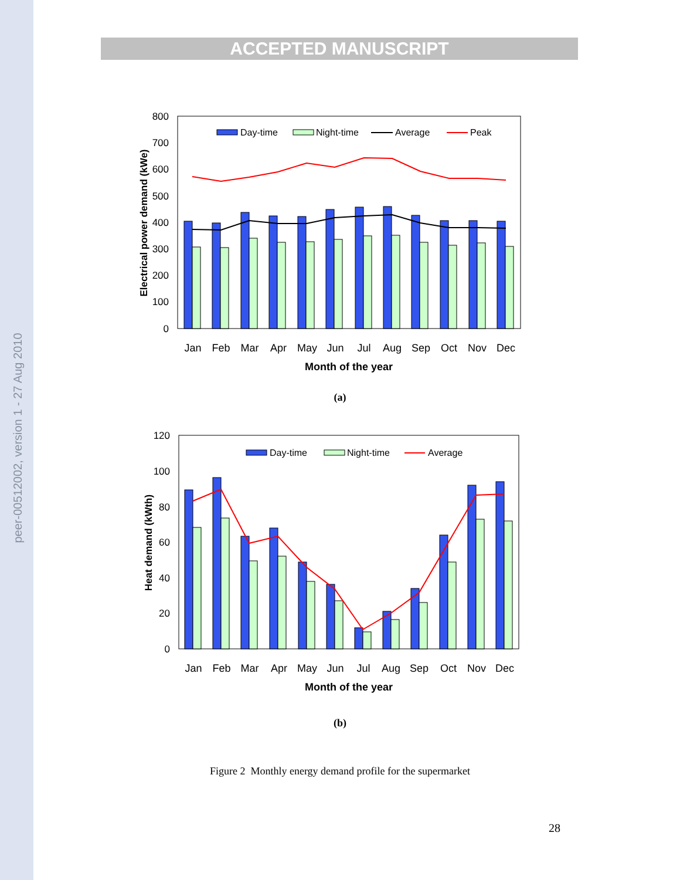peer-00512002, version 1 - 27 Aug 2010
ACCEPTED MANUSCRIPT
800
700
600
500
400
300
200
100
0
Electrical power demand (kWe)
Day-time
Night-time
Average
Peak
Jan
Feb
Mar
Apr
May
Jun
Jul
Aug
Sep
Oct
Nov
Dec
Month of the year
(a)
120
100
80
60
40
20
0
Heat demand (kWth)
Day-time
Night-time
Average
Jan
Feb
Mar
Apr
May
Jun
Jul
Aug
Sep
Oct
Nov
Dec
Month of the year
(b)
Figure 2 Monthly energy demand profile for the supermarket
28